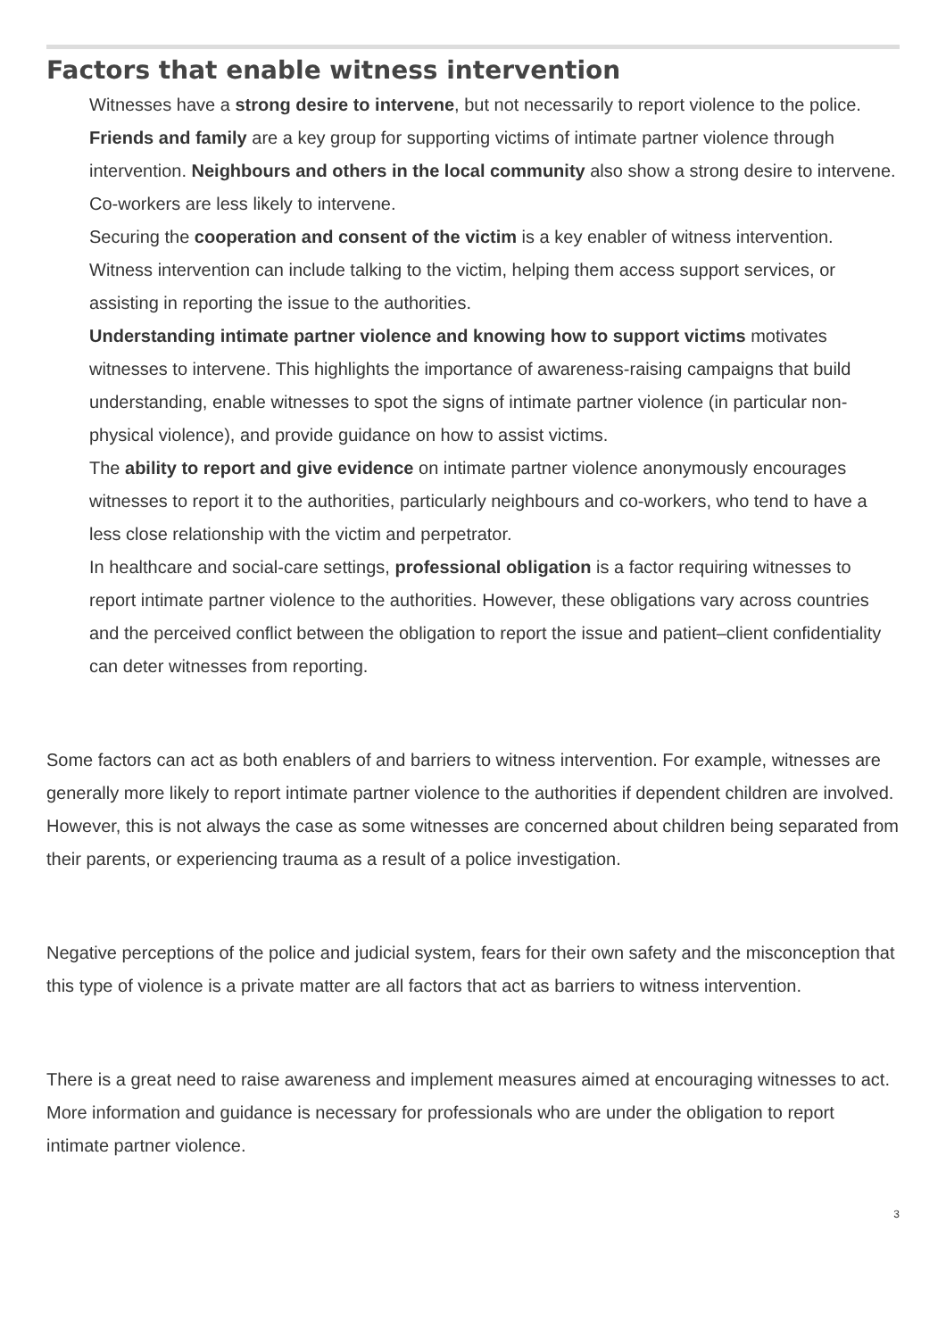Factors that enable witness intervention
Witnesses have a strong desire to intervene, but not necessarily to report violence to the police.
Friends and family are a key group for supporting victims of intimate partner violence through intervention. Neighbours and others in the local community also show a strong desire to intervene. Co-workers are less likely to intervene.
Securing the cooperation and consent of the victim is a key enabler of witness intervention. Witness intervention can include talking to the victim, helping them access support services, or assisting in reporting the issue to the authorities.
Understanding intimate partner violence and knowing how to support victims motivates witnesses to intervene. This highlights the importance of awareness-raising campaigns that build understanding, enable witnesses to spot the signs of intimate partner violence (in particular non-physical violence), and provide guidance on how to assist victims.
The ability to report and give evidence on intimate partner violence anonymously encourages witnesses to report it to the authorities, particularly neighbours and co-workers, who tend to have a less close relationship with the victim and perpetrator.
In healthcare and social-care settings, professional obligation is a factor requiring witnesses to report intimate partner violence to the authorities. However, these obligations vary across countries and the perceived conflict between the obligation to report the issue and patient–client confidentiality can deter witnesses from reporting.
Some factors can act as both enablers of and barriers to witness intervention. For example, witnesses are generally more likely to report intimate partner violence to the authorities if dependent children are involved. However, this is not always the case as some witnesses are concerned about children being separated from their parents, or experiencing trauma as a result of a police investigation.
Negative perceptions of the police and judicial system, fears for their own safety and the misconception that this type of violence is a private matter are all factors that act as barriers to witness intervention.
There is a great need to raise awareness and implement measures aimed at encouraging witnesses to act. More information and guidance is necessary for professionals who are under the obligation to report intimate partner violence.
3